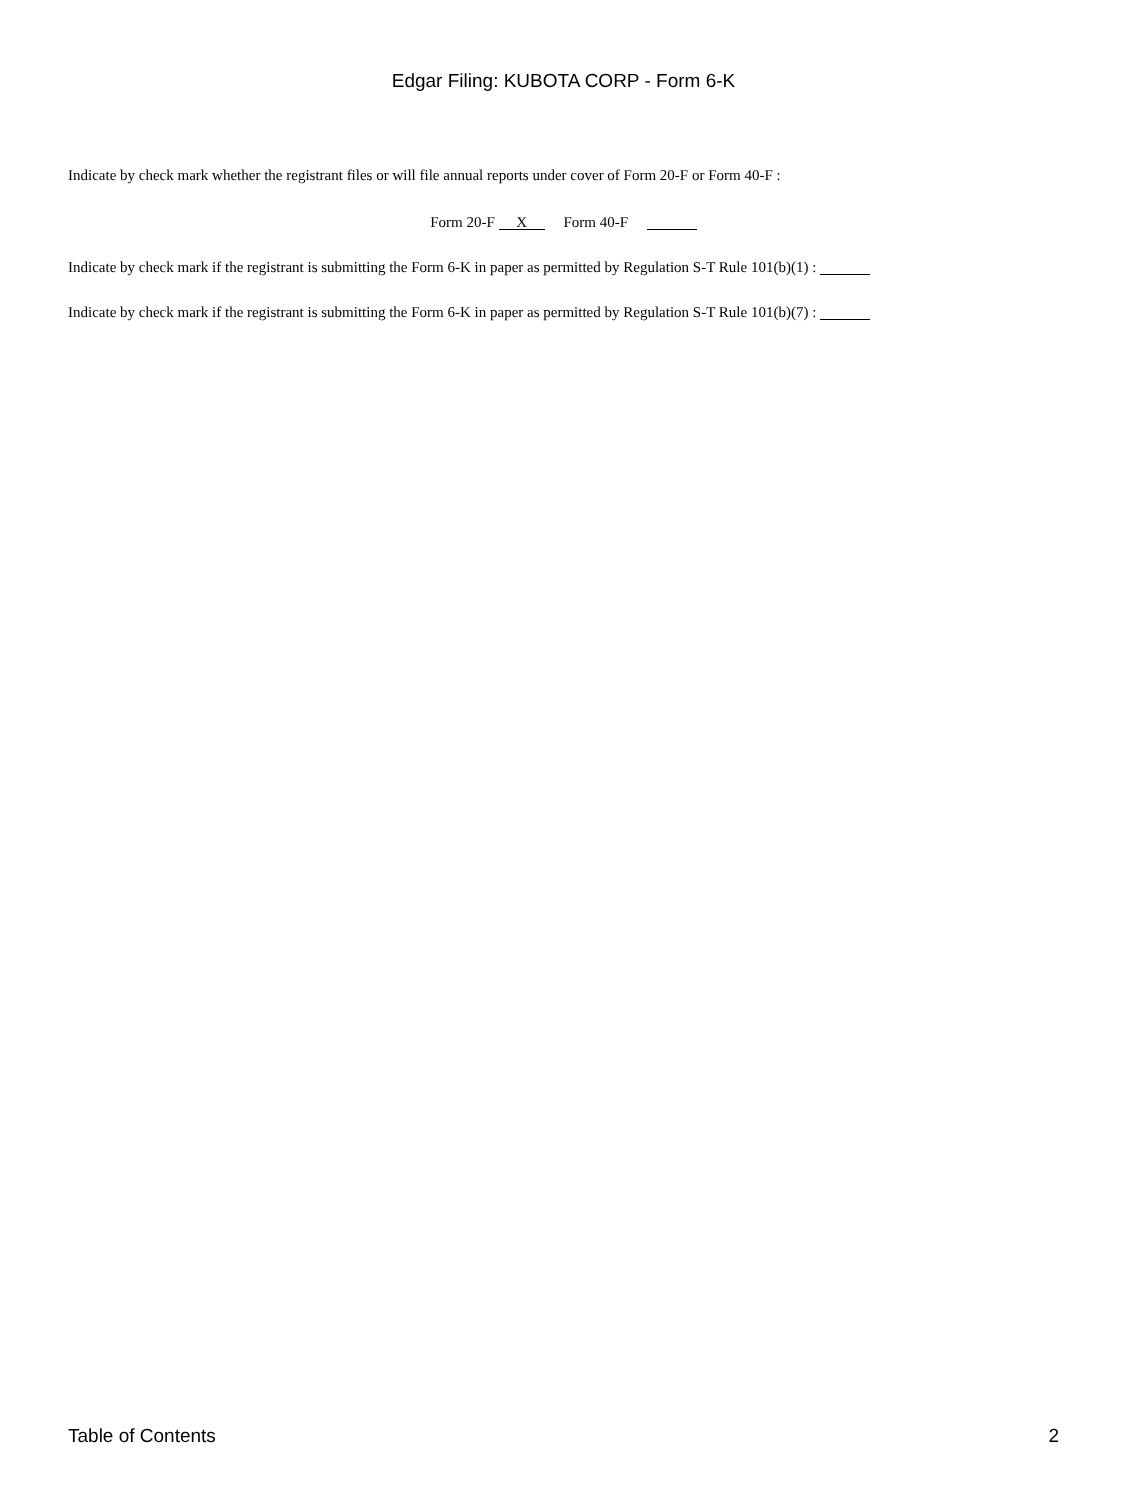Edgar Filing: KUBOTA CORP - Form 6-K
Indicate by check mark whether the registrant files or will file annual reports under cover of Form 20-F or Form 40-F :
Form 20-F X Form 40-F
Indicate by check mark if the registrant is submitting the Form 6-K in paper as permitted by Regulation S-T Rule 101(b)(1) :
Indicate by check mark if the registrant is submitting the Form 6-K in paper as permitted by Regulation S-T Rule 101(b)(7) :
Table of Contents 2